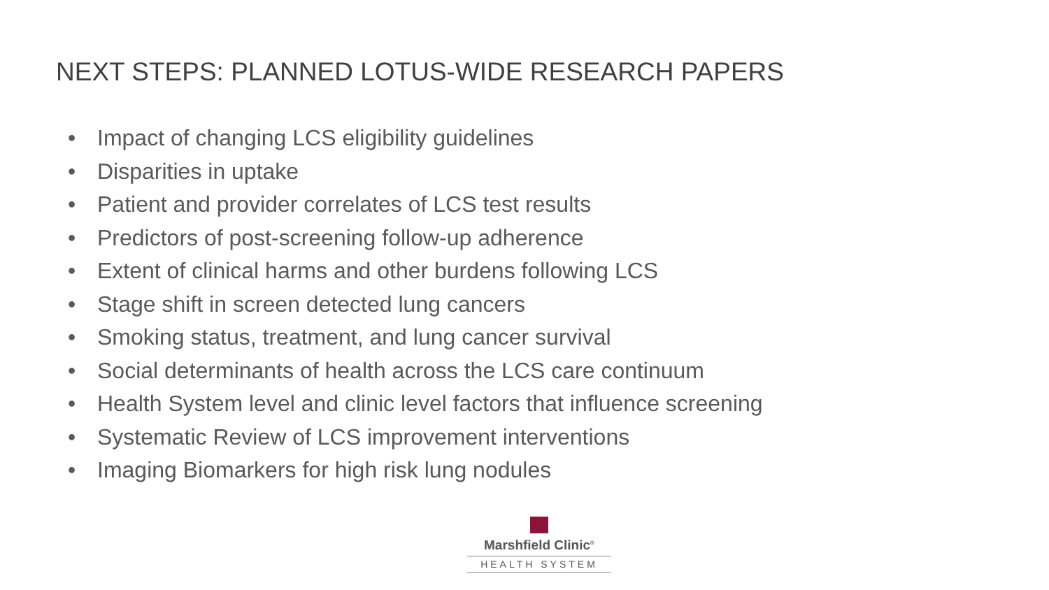NEXT STEPS: PLANNED LOTUS-WIDE RESEARCH PAPERS
• Impact of changing LCS eligibility guidelines
• Disparities in uptake
• Patient and provider correlates of LCS test results
• Predictors of post-screening follow-up adherence
• Extent of clinical harms and other burdens following LCS
• Stage shift in screen detected lung cancers
• Smoking status, treatment, and lung cancer survival
• Social determinants of health across the LCS care continuum
• Health System level and clinic level factors that influence screening
• Systematic Review of LCS improvement interventions
• Imaging Biomarkers for high risk lung nodules
Marshfield Clinic<sup>®</sup>
HEALTH SYSTEM